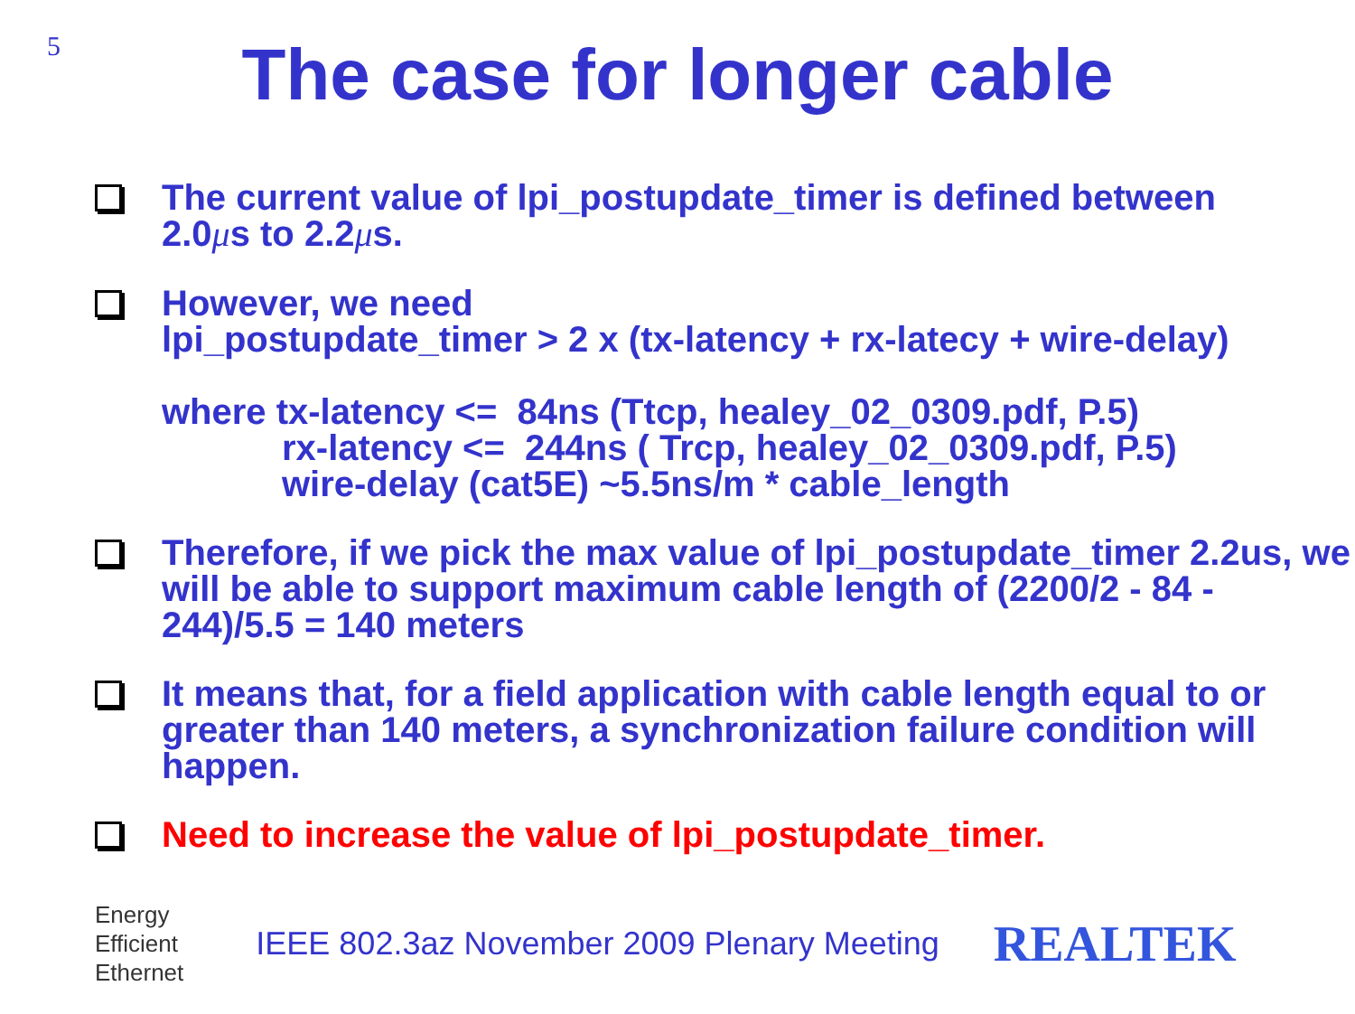5
The case for longer cable
The current value of lpi_postupdate_timer is defined between
2.0μs to 2.2μs.
However, we need
lpi_postupdate_timer > 2 x (tx-latency + rx-latecy + wire-delay)
where tx-latency <= 84ns (Ttcp, healey_02_0309.pdf, P.5)
rx-latency <= 244ns ( Trcp, healey_02_0309.pdf, P.5)
wire-delay (cat5E) ~5.5ns/m * cable_length
Therefore, if we pick the max value of lpi_postupdate_timer 2.2us, we will be able to support maximum cable length of (2200/2 - 84 - 244)/5.5 = 140 meters
It means that, for a field application with cable length equal to or greater than 140 meters, a synchronization failure condition will happen.
Need to increase the value of lpi_postupdate_timer.
Energy
Efficient
Ethernet
IEEE 802.3az November 2009 Plenary Meeting
REALTEK